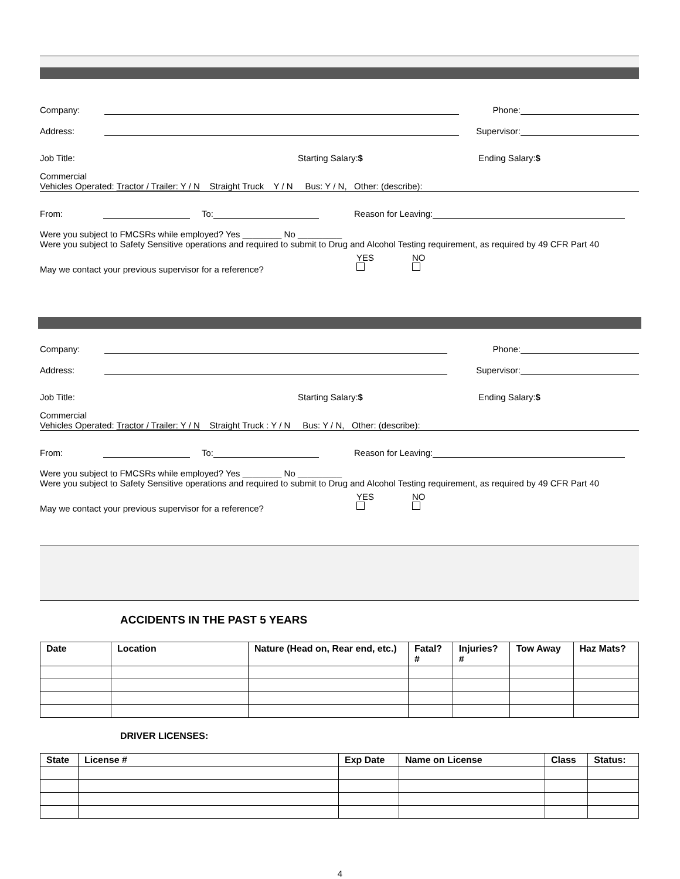Company: Phone:
Address: Supervisor:
Job Title: Starting Salary:$ Ending Salary:$
Commercial
Vehicles Operated: Tractor / Trailer: Y / N Straight Truck Y / N Bus: Y / N, Other: (describe):
From: To: Reason for Leaving:
Were you subject to FMCSRs while employed? Yes ________ No _________
Were you subject to Safety Sensitive operations and required to submit to Drug and Alcohol Testing requirement, as required by 49 CFR Part 40
May we contact your previous supervisor for a reference? YES
NO
Company: Phone:
Address: Supervisor:
Job Title: Starting Salary:$ Ending Salary:$
Commercial
Vehicles Operated: Tractor / Trailer: Y / N Straight Truck : Y / N Bus: Y / N, Other: (describe):
From: To: Reason for Leaving:
Were you subject to FMCSRs while employed? Yes ________ No _________
Were you subject to Safety Sensitive operations and required to submit to Drug and Alcohol Testing requirement, as required by 49 CFR Part 40
May we contact your previous supervisor for a reference? YES
NO
ACCIDENTS IN THE PAST 5 YEARS
| Date | Location | Nature (Head on, Rear end, etc.) | Fatal? # | Injuries? # | Tow Away | Haz Mats? |
| --- | --- | --- | --- | --- | --- | --- |
DRIVER LICENSES:
| State | License # | Exp Date | Name on License | Class | Status: |
| --- | --- | --- | --- | --- | --- |
4